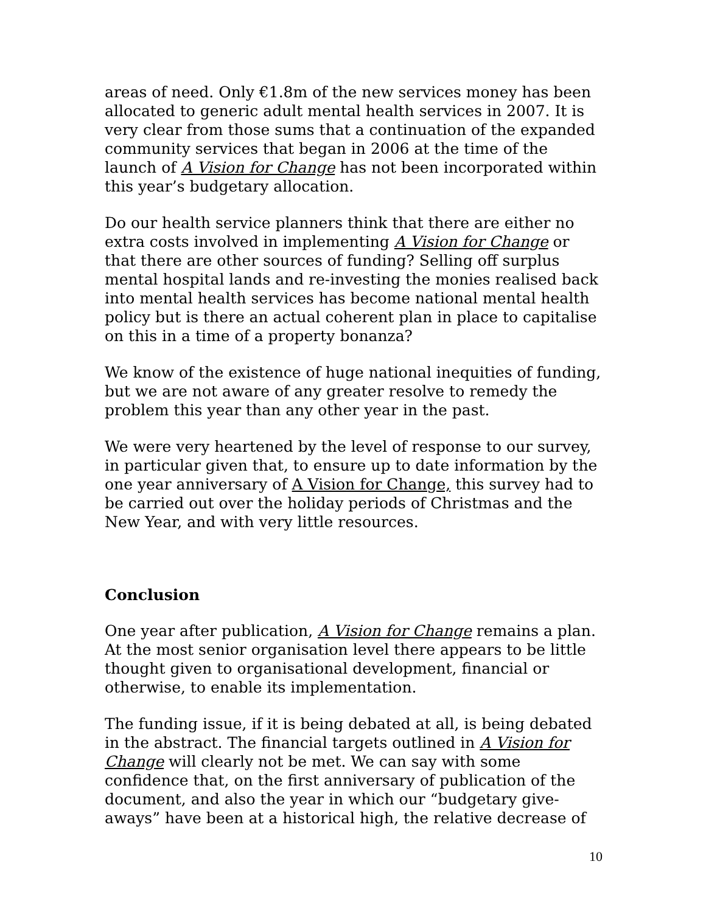areas of need. Only €1.8m of the new services money has been allocated to generic adult mental health services in 2007. It is very clear from those sums that a continuation of the expanded community services that began in 2006 at the time of the launch of A Vision for Change has not been incorporated within this year’s budgetary allocation.
Do our health service planners think that there are either no extra costs involved in implementing A Vision for Change or that there are other sources of funding? Selling off surplus mental hospital lands and re-investing the monies realised back into mental health services has become national mental health policy but is there an actual coherent plan in place to capitalise on this in a time of a property bonanza?
We know of the existence of huge national inequities of funding, but we are not aware of any greater resolve to remedy the problem this year than any other year in the past.
We were very heartened by the level of response to our survey, in particular given that, to ensure up to date information by the one year anniversary of A Vision for Change, this survey had to be carried out over the holiday periods of Christmas and the New Year, and with very little resources.
Conclusion
One year after publication, A Vision for Change remains a plan. At the most senior organisation level there appears to be little thought given to organisational development, financial or otherwise, to enable its implementation.
The funding issue, if it is being debated at all, is being debated in the abstract. The financial targets outlined in A Vision for Change will clearly not be met. We can say with some confidence that, on the first anniversary of publication of the document, and also the year in which our “budgetary give-aways” have been at a historical high, the relative decrease of
10